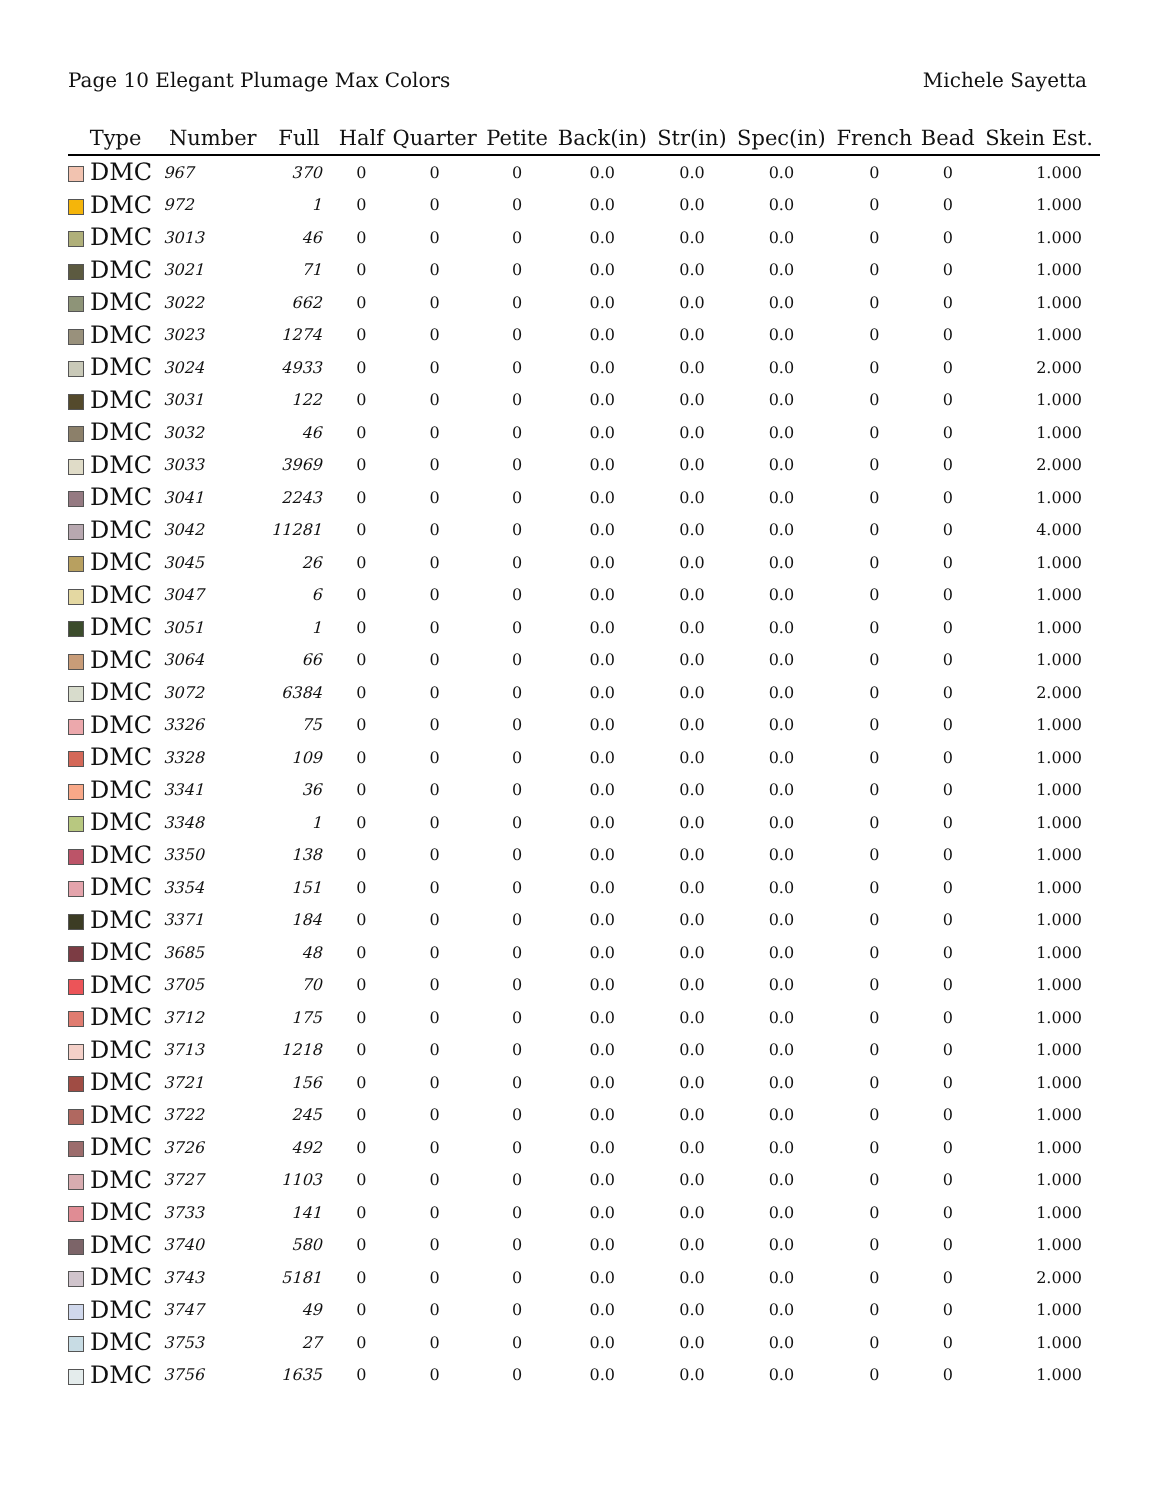Page 10 Elegant Plumage Max Colors Michele Sayetta
| Type | Number | Full | Half | Quarter | Petite | Back(in) | Str(in) | Spec(in) | French | Bead | Skein Est. |
| --- | --- | --- | --- | --- | --- | --- | --- | --- | --- | --- | --- |
| DMC | 967 | 370 | 0 | 0 | 0 | 0.0 | 0.0 | 0.0 | 0 | 0 | 1.000 |
| DMC | 972 | 1 | 0 | 0 | 0 | 0.0 | 0.0 | 0.0 | 0 | 0 | 1.000 |
| DMC | 3013 | 46 | 0 | 0 | 0 | 0.0 | 0.0 | 0.0 | 0 | 0 | 1.000 |
| DMC | 3021 | 71 | 0 | 0 | 0 | 0.0 | 0.0 | 0.0 | 0 | 0 | 1.000 |
| DMC | 3022 | 662 | 0 | 0 | 0 | 0.0 | 0.0 | 0.0 | 0 | 0 | 1.000 |
| DMC | 3023 | 1274 | 0 | 0 | 0 | 0.0 | 0.0 | 0.0 | 0 | 0 | 1.000 |
| DMC | 3024 | 4933 | 0 | 0 | 0 | 0.0 | 0.0 | 0.0 | 0 | 0 | 2.000 |
| DMC | 3031 | 122 | 0 | 0 | 0 | 0.0 | 0.0 | 0.0 | 0 | 0 | 1.000 |
| DMC | 3032 | 46 | 0 | 0 | 0 | 0.0 | 0.0 | 0.0 | 0 | 0 | 1.000 |
| DMC | 3033 | 3969 | 0 | 0 | 0 | 0.0 | 0.0 | 0.0 | 0 | 0 | 2.000 |
| DMC | 3041 | 2243 | 0 | 0 | 0 | 0.0 | 0.0 | 0.0 | 0 | 0 | 1.000 |
| DMC | 3042 | 11281 | 0 | 0 | 0 | 0.0 | 0.0 | 0.0 | 0 | 0 | 4.000 |
| DMC | 3045 | 26 | 0 | 0 | 0 | 0.0 | 0.0 | 0.0 | 0 | 0 | 1.000 |
| DMC | 3047 | 6 | 0 | 0 | 0 | 0.0 | 0.0 | 0.0 | 0 | 0 | 1.000 |
| DMC | 3051 | 1 | 0 | 0 | 0 | 0.0 | 0.0 | 0.0 | 0 | 0 | 1.000 |
| DMC | 3064 | 66 | 0 | 0 | 0 | 0.0 | 0.0 | 0.0 | 0 | 0 | 1.000 |
| DMC | 3072 | 6384 | 0 | 0 | 0 | 0.0 | 0.0 | 0.0 | 0 | 0 | 2.000 |
| DMC | 3326 | 75 | 0 | 0 | 0 | 0.0 | 0.0 | 0.0 | 0 | 0 | 1.000 |
| DMC | 3328 | 109 | 0 | 0 | 0 | 0.0 | 0.0 | 0.0 | 0 | 0 | 1.000 |
| DMC | 3341 | 36 | 0 | 0 | 0 | 0.0 | 0.0 | 0.0 | 0 | 0 | 1.000 |
| DMC | 3348 | 1 | 0 | 0 | 0 | 0.0 | 0.0 | 0.0 | 0 | 0 | 1.000 |
| DMC | 3350 | 138 | 0 | 0 | 0 | 0.0 | 0.0 | 0.0 | 0 | 0 | 1.000 |
| DMC | 3354 | 151 | 0 | 0 | 0 | 0.0 | 0.0 | 0.0 | 0 | 0 | 1.000 |
| DMC | 3371 | 184 | 0 | 0 | 0 | 0.0 | 0.0 | 0.0 | 0 | 0 | 1.000 |
| DMC | 3685 | 48 | 0 | 0 | 0 | 0.0 | 0.0 | 0.0 | 0 | 0 | 1.000 |
| DMC | 3705 | 70 | 0 | 0 | 0 | 0.0 | 0.0 | 0.0 | 0 | 0 | 1.000 |
| DMC | 3712 | 175 | 0 | 0 | 0 | 0.0 | 0.0 | 0.0 | 0 | 0 | 1.000 |
| DMC | 3713 | 1218 | 0 | 0 | 0 | 0.0 | 0.0 | 0.0 | 0 | 0 | 1.000 |
| DMC | 3721 | 156 | 0 | 0 | 0 | 0.0 | 0.0 | 0.0 | 0 | 0 | 1.000 |
| DMC | 3722 | 245 | 0 | 0 | 0 | 0.0 | 0.0 | 0.0 | 0 | 0 | 1.000 |
| DMC | 3726 | 492 | 0 | 0 | 0 | 0.0 | 0.0 | 0.0 | 0 | 0 | 1.000 |
| DMC | 3727 | 1103 | 0 | 0 | 0 | 0.0 | 0.0 | 0.0 | 0 | 0 | 1.000 |
| DMC | 3733 | 141 | 0 | 0 | 0 | 0.0 | 0.0 | 0.0 | 0 | 0 | 1.000 |
| DMC | 3740 | 580 | 0 | 0 | 0 | 0.0 | 0.0 | 0.0 | 0 | 0 | 1.000 |
| DMC | 3743 | 5181 | 0 | 0 | 0 | 0.0 | 0.0 | 0.0 | 0 | 0 | 2.000 |
| DMC | 3747 | 49 | 0 | 0 | 0 | 0.0 | 0.0 | 0.0 | 0 | 0 | 1.000 |
| DMC | 3753 | 27 | 0 | 0 | 0 | 0.0 | 0.0 | 0.0 | 0 | 0 | 1.000 |
| DMC | 3756 | 1635 | 0 | 0 | 0 | 0.0 | 0.0 | 0.0 | 0 | 0 | 1.000 |